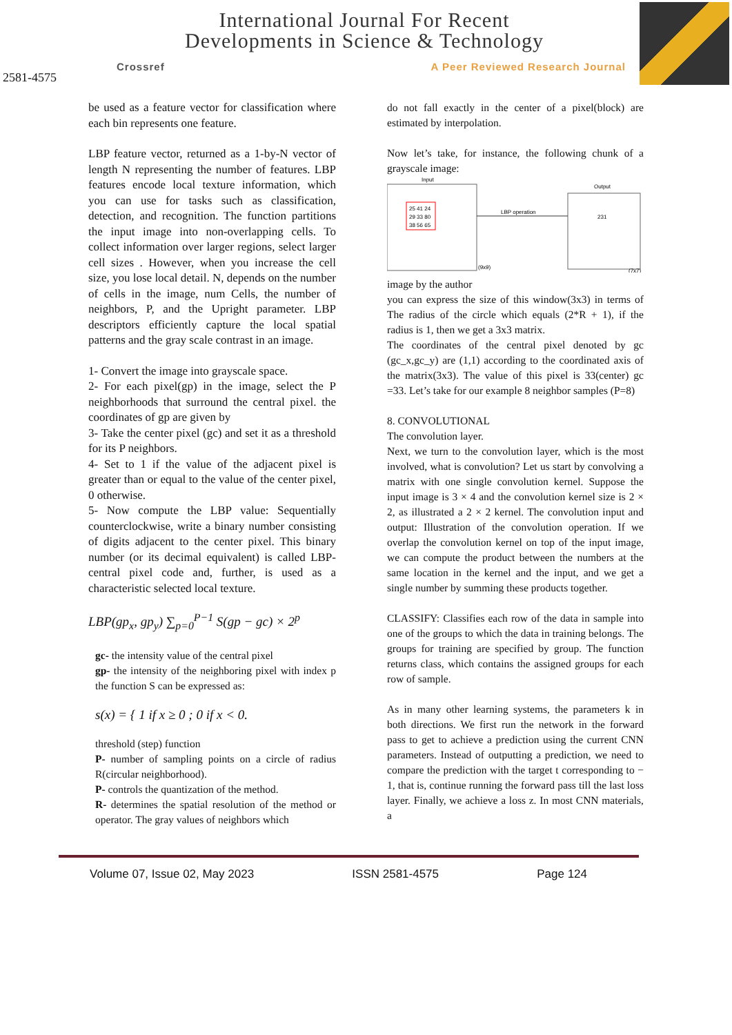2581-4575
International Journal For Recent
Developments in Science & Technology
Crossref A Peer Reviewed Research Journal
be used as a feature vector for classification where each bin represents one feature.
LBP feature vector, returned as a 1-by-N vector of length N representing the number of features. LBP features encode local texture information, which you can use for tasks such as classification, detection, and recognition. The function partitions the input image into non-overlapping cells. To collect information over larger regions, select larger cell sizes . However, when you increase the cell size, you lose local detail. N, depends on the number of cells in the image, num Cells, the number of neighbors, P, and the Upright parameter. LBP descriptors efficiently capture the local spatial patterns and the gray scale contrast in an image.
1- Convert the image into grayscale space.
2- For each pixel(gp) in the image, select the P neighborhoods that surround the central pixel. the coordinates of gp are given by
3- Take the center pixel (gc) and set it as a threshold for its P neighbors.
4- Set to 1 if the value of the adjacent pixel is greater than or equal to the value of the center pixel, 0 otherwise.
5- Now compute the LBP value: Sequentially counterclockwise, write a binary number consisting of digits adjacent to the center pixel. This binary number (or its decimal equivalent) is called LBP-central pixel code and, further, is used as a characteristic selected local texture.
LBP(gp<sub>x</sub>, gp<sub>y</sub>) ∑<sub>p=0</sub><sup>P−1</sup> S(gp − gc) × 2<sup>p</sup>
gc- the intensity value of the central pixel
gp- the intensity of the neighboring pixel with index p the function S can be expressed as:
s(x) = { 1 if x ≥ 0 ; 0 if x < 0.
threshold (step) function
P- number of sampling points on a circle of radius R(circular neighborhood).
P- controls the quantization of the method.
R- determines the spatial resolution of the method or operator. The gray values of neighbors which
do not fall exactly in the center of a pixel(block) are estimated by interpolation.
Now let’s take, for instance, the following chunk of a grayscale image:
Input
Output
25 41 24
29 33 80
38 56 65
LBP operation
231
(9x9)
(7x7)
image by the author
you can express the size of this window(3x3) in terms of The radius of the circle which equals (2*R + 1), if the radius is 1, then we get a 3x3 matrix.
The coordinates of the central pixel denoted by gc (gc_x,gc_y) are (1,1) according to the coordinated axis of the matrix(3x3). The value of this pixel is 33(center) gc =33. Let’s take for our example 8 neighbor samples (P=8)
8. CONVOLUTIONAL
The convolution layer.
Next, we turn to the convolution layer, which is the most involved, what is convolution? Let us start by convolving a matrix with one single convolution kernel. Suppose the input image is 3 × 4 and the convolution kernel size is 2 × 2, as illustrated a 2 × 2 kernel. The convolution input and output: Illustration of the convolution operation. If we overlap the convolution kernel on top of the input image, we can compute the product between the numbers at the same location in the kernel and the input, and we get a single number by summing these products together.
CLASSIFY: Classifies each row of the data in sample into one of the groups to which the data in training belongs. The groups for training are specified by group. The function returns class, which contains the assigned groups for each row of sample.
As in many other learning systems, the parameters k in both directions. We first run the network in the forward pass to get to achieve a prediction using the current CNN parameters. Instead of outputting a prediction, we need to compare the prediction with the target t corresponding to − 1, that is, continue running the forward pass till the last loss layer. Finally, we achieve a loss z. In most CNN materials, a
Volume 07, Issue 02, May 2023 ISSN 2581-4575 Page 124